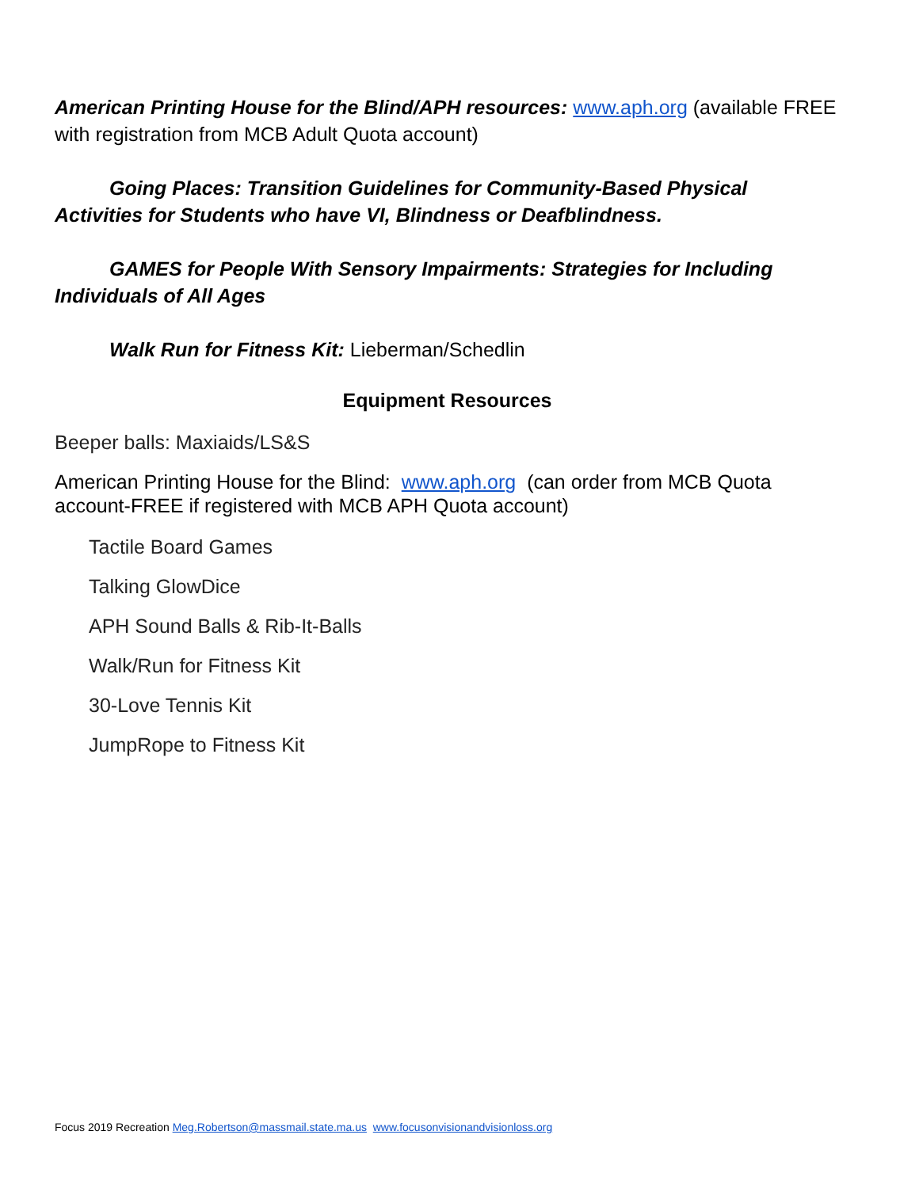American Printing House for the Blind/APH resources: www.aph.org (available FREE with registration from MCB Adult Quota account)
Going Places: Transition Guidelines for Community-Based Physical Activities for Students who have VI, Blindness or Deafblindness.
GAMES for People With Sensory Impairments: Strategies for Including Individuals of All Ages
Walk Run for Fitness Kit: Lieberman/Schedlin
Equipment Resources
Beeper balls: Maxiaids/LS&S
American Printing House for the Blind: www.aph.org (can order from MCB Quota account-FREE if registered with MCB APH Quota account)
Tactile Board Games
Talking GlowDice
APH Sound Balls & Rib-It-Balls
Walk/Run for Fitness Kit
30-Love Tennis Kit
JumpRope to Fitness Kit
Focus 2019 Recreation Meg.Robertson@massmail.state.ma.us www.focusonvisionandvisionloss.org